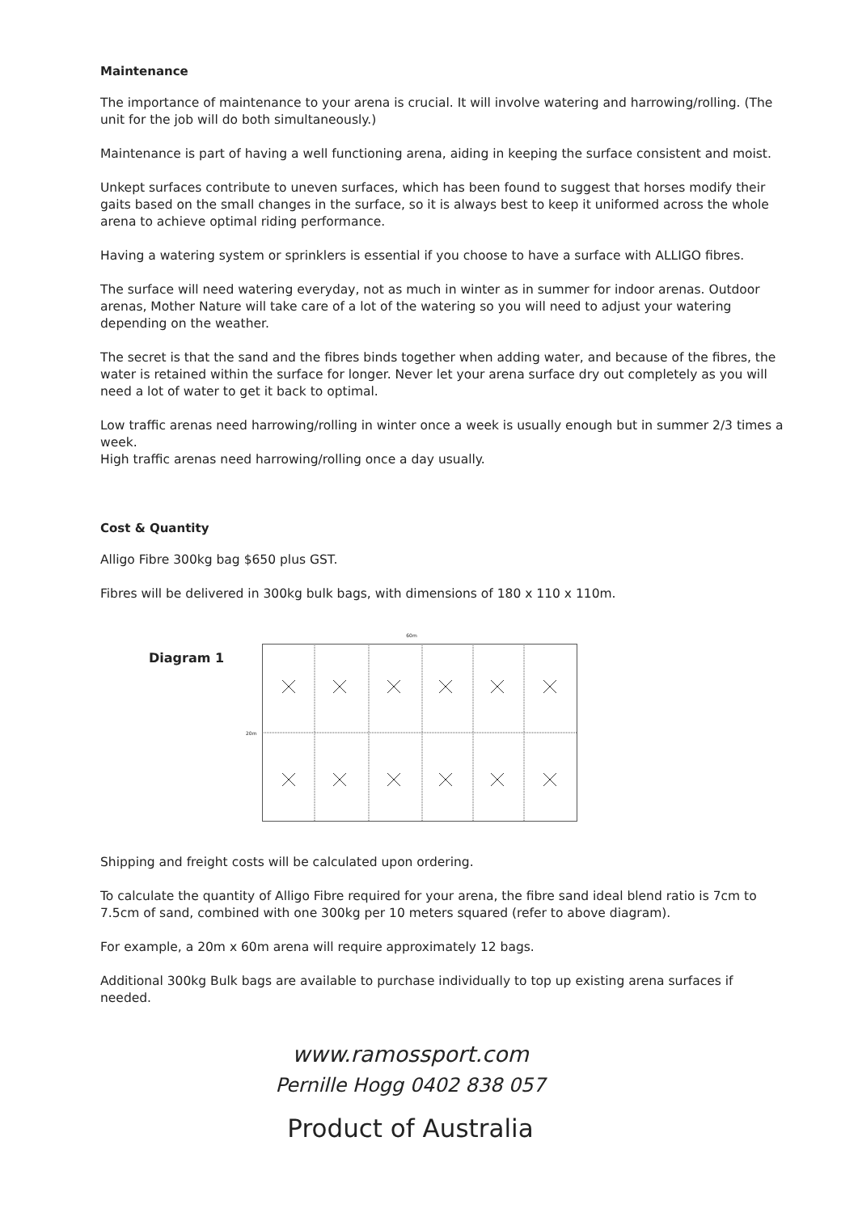Maintenance
The importance of maintenance to your arena is crucial. It will involve watering and harrowing/rolling. (The unit for the job will do both simultaneously.)
Maintenance is part of having a well functioning arena, aiding in keeping the surface consistent and moist.
Unkept surfaces contribute to uneven surfaces, which has been found to suggest that horses modify their gaits based on the small changes in the surface, so it is always best to keep it uniformed across the whole arena to achieve optimal riding performance.
Having a watering system or sprinklers is essential if you choose to have a surface with ALLIGO fibres.
The surface will need watering everyday, not as much in winter as in summer for indoor arenas. Outdoor arenas, Mother Nature will take care of a lot of the watering so you will need to adjust your watering depending on the weather.
The secret is that the sand and the fibres binds together when adding water, and because of the fibres, the water is retained within the surface for longer. Never let your arena surface dry out completely as you will need a lot of water to get it back to optimal.
Low traffic arenas need harrowing/rolling in winter once a week is usually enough but in summer 2/3 times a week.
High traffic arenas need harrowing/rolling once a day usually.
Cost & Quantity
Alligo Fibre 300kg bag $650 plus GST.
Fibres will be delivered in 300kg bulk bags, with dimensions of 180 x 110 x 110m.
Diagram 1
60m
20m
Shipping and freight costs will be calculated upon ordering.
To calculate the quantity of Alligo Fibre required for your arena, the fibre sand ideal blend ratio is 7cm to 7.5cm of sand, combined with one 300kg per 10 meters squared (refer to above diagram).
For example, a 20m x 60m arena will require approximately 12 bags.
Additional 300kg Bulk bags are available to purchase individually to top up existing arena surfaces if needed.
www.ramossport.com
Pernille Hogg 0402 838 057
Product of Australia